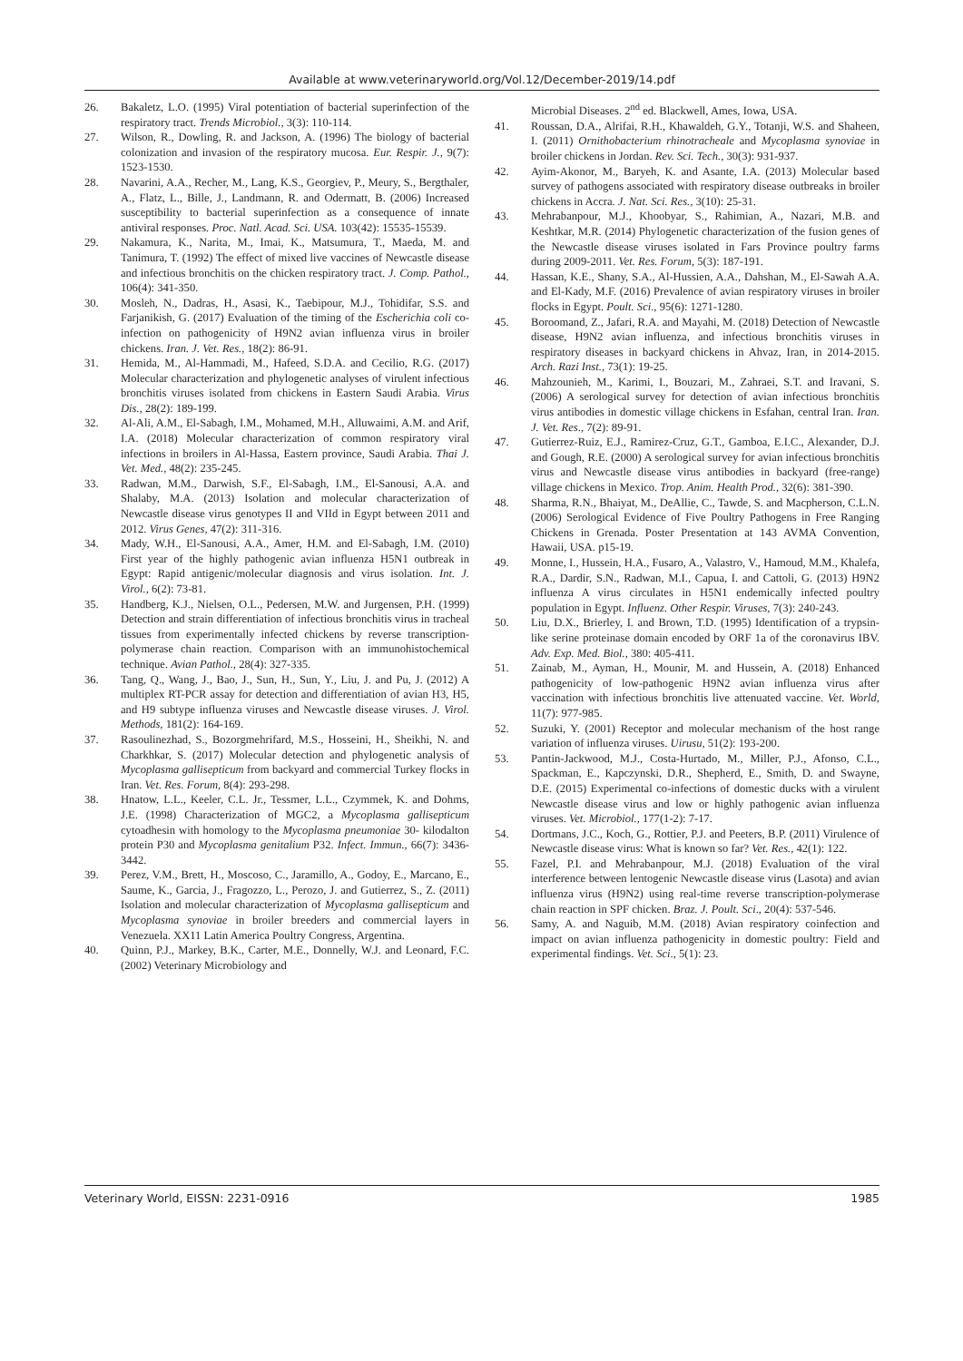Available at www.veterinaryworld.org/Vol.12/December-2019/14.pdf
26. Bakaletz, L.O. (1995) Viral potentiation of bacterial superinfection of the respiratory tract. Trends Microbiol., 3(3): 110-114.
27. Wilson, R., Dowling, R. and Jackson, A. (1996) The biology of bacterial colonization and invasion of the respiratory mucosa. Eur. Respir. J., 9(7): 1523-1530.
28. Navarini, A.A., Recher, M., Lang, K.S., Georgiev, P., Meury, S., Bergthaler, A., Flatz, L., Bille, J., Landmann, R. and Odermatt, B. (2006) Increased susceptibility to bacterial superinfection as a consequence of innate antiviral responses. Proc. Natl. Acad. Sci. USA. 103(42): 15535-15539.
29. Nakamura, K., Narita, M., Imai, K., Matsumura, T., Maeda, M. and Tanimura, T. (1992) The effect of mixed live vaccines of Newcastle disease and infectious bronchitis on the chicken respiratory tract. J. Comp. Pathol., 106(4): 341-350.
30. Mosleh, N., Dadras, H., Asasi, K., Taebipour, M.J., Tohidifar, S.S. and Farjanikish, G. (2017) Evaluation of the timing of the Escherichia coli co-infection on pathogenicity of H9N2 avian influenza virus in broiler chickens. Iran. J. Vet. Res., 18(2): 86-91.
31. Hemida, M., Al-Hammadi, M., Hafeed, S.D.A. and Cecilio, R.G. (2017) Molecular characterization and phylogenetic analyses of virulent infectious bronchitis viruses isolated from chickens in Eastern Saudi Arabia. Virus Dis., 28(2): 189-199.
32. Al-Ali, A.M., El-Sabagh, I.M., Mohamed, M.H., Alluwaimi, A.M. and Arif, I.A. (2018) Molecular characterization of common respiratory viral infections in broilers in Al-Hassa, Eastern province, Saudi Arabia. Thai J. Vet. Med., 48(2): 235-245.
33. Radwan, M.M., Darwish, S.F., El-Sabagh, I.M., El-Sanousi, A.A. and Shalaby, M.A. (2013) Isolation and molecular characterization of Newcastle disease virus genotypes II and VIId in Egypt between 2011 and 2012. Virus Genes, 47(2): 311-316.
34. Mady, W.H., El-Sanousi, A.A., Amer, H.M. and El-Sabagh, I.M. (2010) First year of the highly pathogenic avian influenza H5N1 outbreak in Egypt: Rapid antigenic/molecular diagnosis and virus isolation. Int. J. Virol., 6(2): 73-81.
35. Handberg, K.J., Nielsen, O.L., Pedersen, M.W. and Jurgensen, P.H. (1999) Detection and strain differentiation of infectious bronchitis virus in tracheal tissues from experimentally infected chickens by reverse transcription-polymerase chain reaction. Comparison with an immunohistochemical technique. Avian Pathol., 28(4): 327-335.
36. Tang, Q., Wang, J., Bao, J., Sun, H., Sun, Y., Liu, J. and Pu, J. (2012) A multiplex RT-PCR assay for detection and differentiation of avian H3, H5, and H9 subtype influenza viruses and Newcastle disease viruses. J. Virol. Methods, 181(2): 164-169.
37. Rasoulinezhad, S., Bozorgmehrifard, M.S., Hosseini, H., Sheikhi, N. and Charkhkar, S. (2017) Molecular detection and phylogenetic analysis of Mycoplasma gallisepticum from backyard and commercial Turkey flocks in Iran. Vet. Res. Forum, 8(4): 293-298.
38. Hnatow, L.L., Keeler, C.L. Jr., Tessmer, L.L., Czymmek, K. and Dohms, J.E. (1998) Characterization of MGC2, a Mycoplasma gallisepticum cytoadhesin with homology to the Mycoplasma pneumoniae 30- kilodalton protein P30 and Mycoplasma genitalium P32. Infect. Immun., 66(7): 3436-3442.
39. Perez, V.M., Brett, H., Moscoso, C., Jaramillo, A., Godoy, E., Marcano, E., Saume, K., Garcia, J., Fragozzo, L., Perozo, J. and Gutierrez, S., Z. (2011) Isolation and molecular characterization of Mycoplasma gallisepticum and Mycoplasma synoviae in broiler breeders and commercial layers in Venezuela. XX11 Latin America Poultry Congress, Argentina.
40. Quinn, P.J., Markey, B.K., Carter, M.E., Donnelly, W.J. and Leonard, F.C. (2002) Veterinary Microbiology and
Microbial Diseases. 2<sup>nd</sup> ed. Blackwell, Ames, Iowa, USA.
41. Roussan, D.A., Alrifai, R.H., Khawaldeh, G.Y., Totanji, W.S. and Shaheen, I. (2011) Ornithobacterium rhinotracheale and Mycoplasma synoviae in broiler chickens in Jordan. Rev. Sci. Tech., 30(3): 931-937.
42. Ayim-Akonor, M., Baryeh, K. and Asante, I.A. (2013) Molecular based survey of pathogens associated with respiratory disease outbreaks in broiler chickens in Accra. J. Nat. Sci. Res., 3(10): 25-31.
43. Mehrabanpour, M.J., Khoobyar, S., Rahimian, A., Nazari, M.B. and Keshtkar, M.R. (2014) Phylogenetic characterization of the fusion genes of the Newcastle disease viruses isolated in Fars Province poultry farms during 2009-2011. Vet. Res. Forum, 5(3): 187-191.
44. Hassan, K.E., Shany, S.A., Al-Hussien, A.A., Dahshan, M., El-Sawah A.A. and El-Kady, M.F. (2016) Prevalence of avian respiratory viruses in broiler flocks in Egypt. Poult. Sci., 95(6): 1271-1280.
45. Boroomand, Z., Jafari, R.A. and Mayahi, M. (2018) Detection of Newcastle disease, H9N2 avian influenza, and infectious bronchitis viruses in respiratory diseases in backyard chickens in Ahvaz, Iran, in 2014-2015. Arch. Razi Inst., 73(1): 19-25.
46. Mahzounieh, M., Karimi, I., Bouzari, M., Zahraei, S.T. and Iravani, S. (2006) A serological survey for detection of avian infectious bronchitis virus antibodies in domestic village chickens in Esfahan, central Iran. Iran. J. Vet. Res., 7(2): 89-91.
47. Gutierrez-Ruiz, E.J., Ramirez-Cruz, G.T., Gamboa, E.I.C., Alexander, D.J. and Gough, R.E. (2000) A serological survey for avian infectious bronchitis virus and Newcastle disease virus antibodies in backyard (free-range) village chickens in Mexico. Trop. Anim. Health Prod., 32(6): 381-390.
48. Sharma, R.N., Bhaiyat, M., DeAllie, C., Tawde, S. and Macpherson, C.L.N. (2006) Serological Evidence of Five Poultry Pathogens in Free Ranging Chickens in Grenada. Poster Presentation at 143 AVMA Convention, Hawaii, USA. p15-19.
49. Monne, I., Hussein, H.A., Fusaro, A., Valastro, V., Hamoud, M.M., Khalefa, R.A., Dardir, S.N., Radwan, M.I., Capua, I. and Cattoli, G. (2013) H9N2 influenza A virus circulates in H5N1 endemically infected poultry population in Egypt. Influenz. Other Respir. Viruses, 7(3): 240-243.
50. Liu, D.X., Brierley, I. and Brown, T.D. (1995) Identification of a trypsin-like serine proteinase domain encoded by ORF 1a of the coronavirus IBV. Adv. Exp. Med. Biol., 380: 405-411.
51. Zainab, M., Ayman, H., Mounir, M. and Hussein, A. (2018) Enhanced pathogenicity of low-pathogenic H9N2 avian influenza virus after vaccination with infectious bronchitis live attenuated vaccine. Vet. World, 11(7): 977-985.
52. Suzuki, Y. (2001) Receptor and molecular mechanism of the host range variation of influenza viruses. Uirusu, 51(2): 193-200.
53. Pantin-Jackwood, M.J., Costa-Hurtado, M., Miller, P.J., Afonso, C.L., Spackman, E., Kapczynski, D.R., Shepherd, E., Smith, D. and Swayne, D.E. (2015) Experimental co-infections of domestic ducks with a virulent Newcastle disease virus and low or highly pathogenic avian influenza viruses. Vet. Microbiol., 177(1-2): 7-17.
54. Dortmans, J.C., Koch, G., Rottier, P.J. and Peeters, B.P. (2011) Virulence of Newcastle disease virus: What is known so far? Vet. Res., 42(1): 122.
55. Fazel, P.I. and Mehrabanpour, M.J. (2018) Evaluation of the viral interference between lentogenic Newcastle disease virus (Lasota) and avian influenza virus (H9N2) using real-time reverse transcription-polymerase chain reaction in SPF chicken. Braz. J. Poult. Sci., 20(4): 537-546.
56. Samy, A. and Naguib, M.M. (2018) Avian respiratory coinfection and impact on avian influenza pathogenicity in domestic poultry: Field and experimental findings. Vet. Sci., 5(1): 23.
Veterinary World, EISSN: 2231-0916 1985